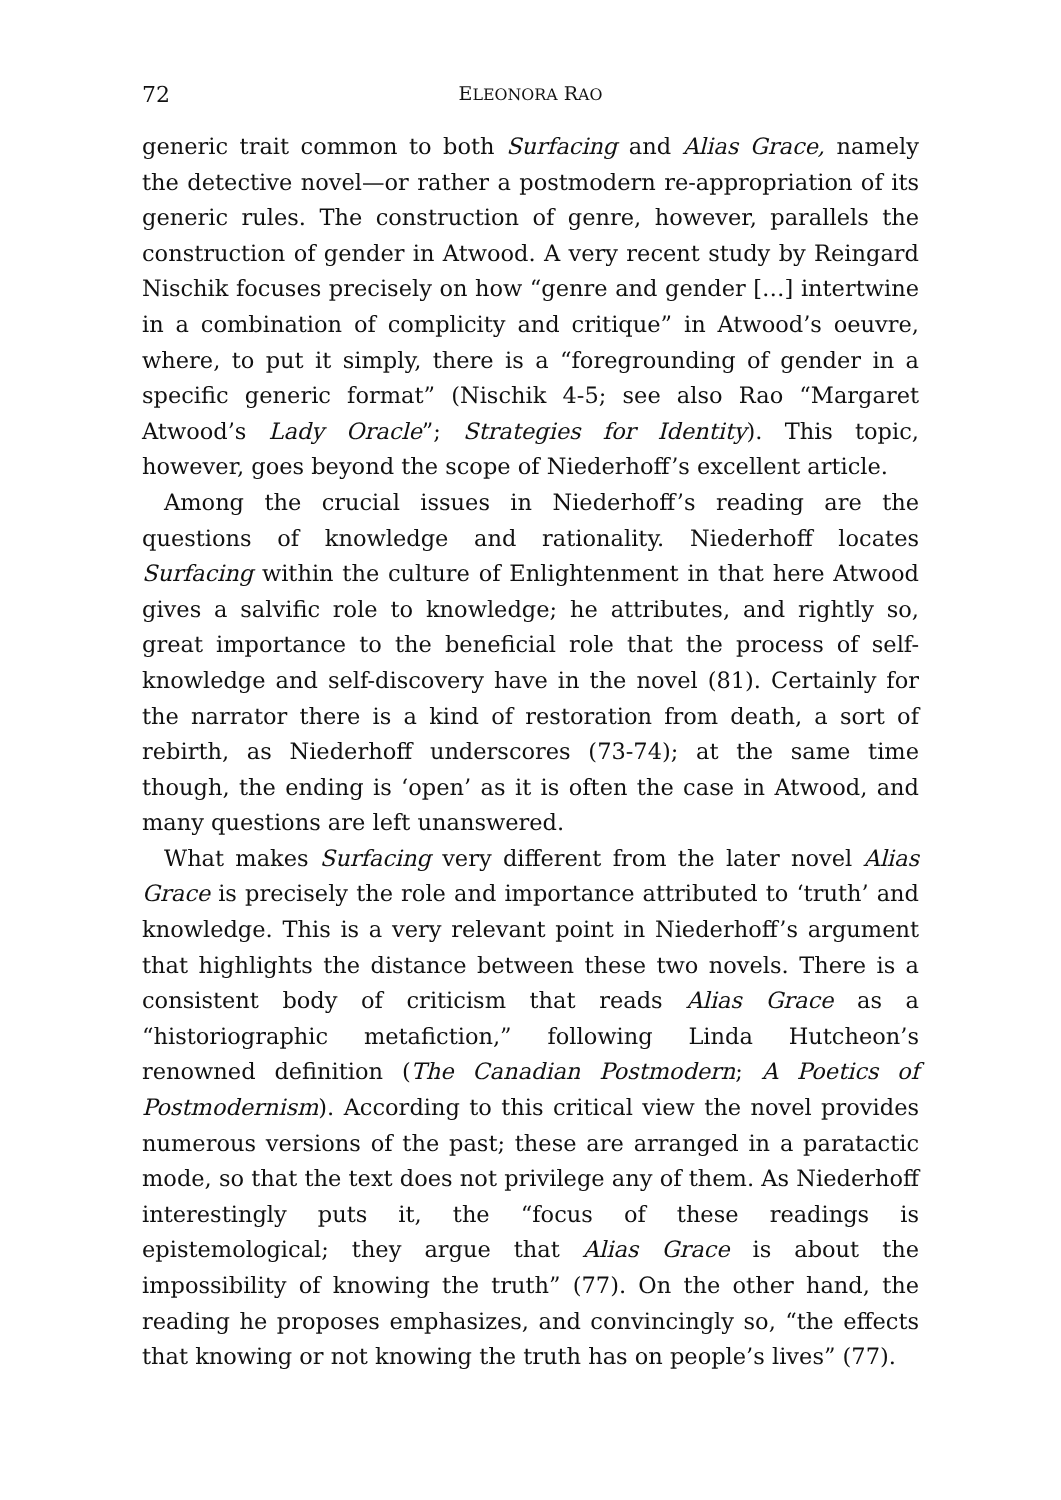72 ELEONORA RAO
generic trait common to both Surfacing and Alias Grace, namely the detective novel—or rather a postmodern re-appropriation of its generic rules. The construction of genre, however, parallels the construction of gender in Atwood. A very recent study by Reingard Nischik focuses precisely on how “genre and gender […] intertwine in a combination of complicity and critique” in Atwood’s oeuvre, where, to put it simply, there is a “foregrounding of gender in a specific generic format” (Nischik 4-5; see also Rao “Margaret Atwood’s Lady Oracle”; Strategies for Identity). This topic, however, goes beyond the scope of Niederhoff’s excellent article.
Among the crucial issues in Niederhoff’s reading are the questions of knowledge and rationality. Niederhoff locates Surfacing within the culture of Enlightenment in that here Atwood gives a salvific role to knowledge; he attributes, and rightly so, great importance to the beneficial role that the process of self-knowledge and self-discovery have in the novel (81). Certainly for the narrator there is a kind of restoration from death, a sort of rebirth, as Niederhoff underscores (73-74); at the same time though, the ending is ‘open’ as it is often the case in Atwood, and many questions are left unanswered.
What makes Surfacing very different from the later novel Alias Grace is precisely the role and importance attributed to ‘truth’ and knowledge. This is a very relevant point in Niederhoff’s argument that highlights the distance between these two novels. There is a consistent body of criticism that reads Alias Grace as a “historiographic metafiction,” following Linda Hutcheon’s renowned definition (The Canadian Postmodern; A Poetics of Postmodernism). According to this critical view the novel provides numerous versions of the past; these are arranged in a paratactic mode, so that the text does not privilege any of them. As Niederhoff interestingly puts it, the “focus of these readings is epistemological; they argue that Alias Grace is about the impossibility of knowing the truth” (77). On the other hand, the reading he proposes emphasizes, and convincingly so, “the effects that knowing or not knowing the truth has on people’s lives” (77).